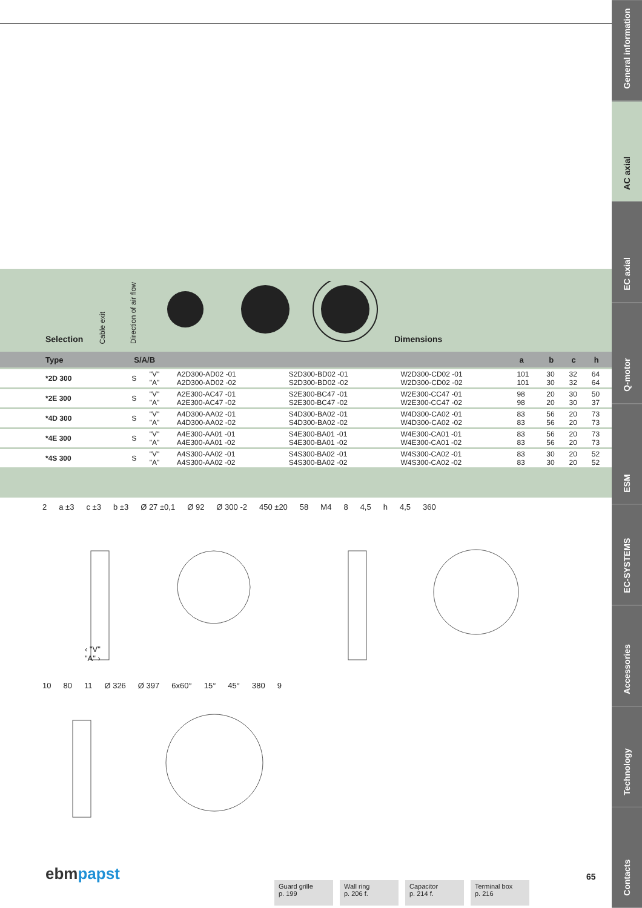General information
AC axial
EC axial
Q-motor
ESM
EC-SYSTEMS
Accessories
Technology
Contacts
Selection
Cable exit
Direction of air flow
Dimensions
| Type | S/A/B | | | | | a | b | c | h |
| --- | --- | --- | --- | --- | --- | --- | --- | --- | --- |
| *2D 300 | S | "V" "A" | A2D300-AD02 -01 A2D300-AD02 -02 | S2D300-BD02 -01 S2D300-BD02 -02 | W2D300-CD02 -01 W2D300-CD02 -02 | 101 101 | 30 30 | 32 32 | 64 64 |
| *2E 300 | S | "V" "A" | A2E300-AC47 -01 A2E300-AC47 -02 | S2E300-BC47 -01 S2E300-BC47 -02 | W2E300-CC47 -01 W2E300-CC47 -02 | 98 98 | 20 20 | 30 30 | 50 37 |
| *4D 300 | S | "V" "A" | A4D300-AA02 -01 A4D300-AA02 -02 | S4D300-BA02 -01 S4D300-BA02 -02 | W4D300-CA02 -01 W4D300-CA02 -02 | 83 83 | 56 56 | 20 20 | 73 73 |
| *4E 300 | S | "V" "A" | A4E300-AA01 -01 A4E300-AA01 -02 | S4E300-BA01 -01 S4E300-BA01 -02 | W4E300-CA01 -01 W4E300-CA01 -02 | 83 83 | 56 56 | 20 20 | 73 73 |
| *4S 300 | S | "V" "A" | A4S300-AA02 -01 A4S300-AA02 -02 | S4S300-BA02 -01 S4S300-BA02 -02 | W4S300-CA02 -01 W4S300-CA02 -02 | 83 83 | 30 30 | 20 20 | 52 52 |
2 a ±3 c ±3 b ±3 Ø 27 ±0,1 Ø 92 Ø 300 -2 450 ±20 58 M4 8 4,5 h 4,5 360
‹ "V"
"A" ›
10 80 11 Ø 326 Ø 397 6x60° 15° 45° 380 9
ebmpapst 65
Guard grille
p. 199
Wall ring
p. 206 f.
Capacitor
p. 214 f.
Terminal box
p. 216